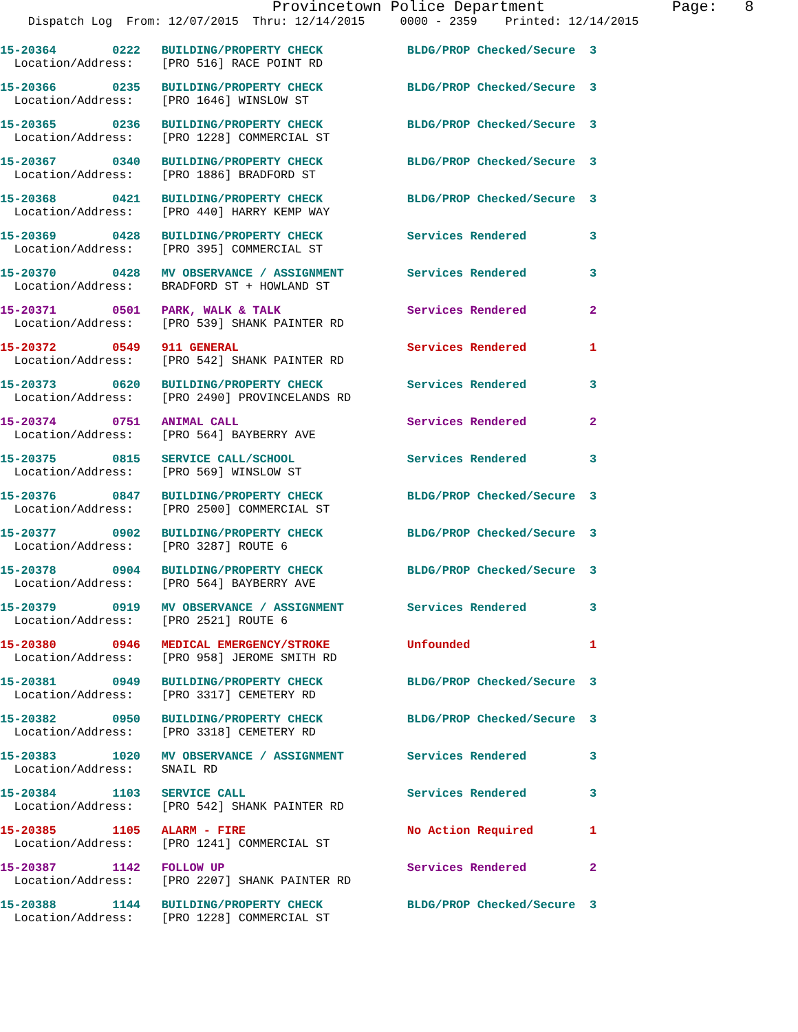Provincetown Police Department Page: 8
Dispatch Log From: 12/07/2015 Thru: 12/14/2015 0000 - 2359 Printed: 12/14/2015
15-20364 0222 BUILDING/PROPERTY CHECK BLDG/PROP Checked/Secure 3
Location/Address: [PRO 516] RACE POINT RD
15-20366 0235 BUILDING/PROPERTY CHECK BLDG/PROP Checked/Secure 3
Location/Address: [PRO 1646] WINSLOW ST
15-20365 0236 BUILDING/PROPERTY CHECK BLDG/PROP Checked/Secure 3
Location/Address: [PRO 1228] COMMERCIAL ST
15-20367 0340 BUILDING/PROPERTY CHECK BLDG/PROP Checked/Secure 3
Location/Address: [PRO 1886] BRADFORD ST
15-20368 0421 BUILDING/PROPERTY CHECK BLDG/PROP Checked/Secure 3
Location/Address: [PRO 440] HARRY KEMP WAY
15-20369 0428 BUILDING/PROPERTY CHECK Services Rendered 3
Location/Address: [PRO 395] COMMERCIAL ST
15-20370 0428 MV OBSERVANCE / ASSIGNMENT Services Rendered 3
Location/Address: BRADFORD ST + HOWLAND ST
15-20371 0501 PARK, WALK & TALK Services Rendered 2
Location/Address: [PRO 539] SHANK PAINTER RD
15-20372 0549 911 GENERAL Services Rendered 1
Location/Address: [PRO 542] SHANK PAINTER RD
15-20373 0620 BUILDING/PROPERTY CHECK Services Rendered 3
Location/Address: [PRO 2490] PROVINCELANDS RD
15-20374 0751 ANIMAL CALL Services Rendered 2
Location/Address: [PRO 564] BAYBERRY AVE
15-20375 0815 SERVICE CALL/SCHOOL Services Rendered 3
Location/Address: [PRO 569] WINSLOW ST
15-20376 0847 BUILDING/PROPERTY CHECK BLDG/PROP Checked/Secure 3
Location/Address: [PRO 2500] COMMERCIAL ST
15-20377 0902 BUILDING/PROPERTY CHECK BLDG/PROP Checked/Secure 3
Location/Address: [PRO 3287] ROUTE 6
15-20378 0904 BUILDING/PROPERTY CHECK BLDG/PROP Checked/Secure 3
Location/Address: [PRO 564] BAYBERRY AVE
15-20379 0919 MV OBSERVANCE / ASSIGNMENT Services Rendered 3
Location/Address: [PRO 2521] ROUTE 6
15-20380 0946 MEDICAL EMERGENCY/STROKE Unfounded 1
Location/Address: [PRO 958] JEROME SMITH RD
15-20381 0949 BUILDING/PROPERTY CHECK BLDG/PROP Checked/Secure 3
Location/Address: [PRO 3317] CEMETERY RD
15-20382 0950 BUILDING/PROPERTY CHECK BLDG/PROP Checked/Secure 3
Location/Address: [PRO 3318] CEMETERY RD
15-20383 1020 MV OBSERVANCE / ASSIGNMENT Services Rendered 3
Location/Address: SNAIL RD
15-20384 1103 SERVICE CALL Services Rendered 3
Location/Address: [PRO 542] SHANK PAINTER RD
15-20385 1105 ALARM - FIRE No Action Required 1
Location/Address: [PRO 1241] COMMERCIAL ST
15-20387 1142 FOLLOW UP Services Rendered 2
Location/Address: [PRO 2207] SHANK PAINTER RD
15-20388 1144 BUILDING/PROPERTY CHECK BLDG/PROP Checked/Secure 3
Location/Address: [PRO 1228] COMMERCIAL ST